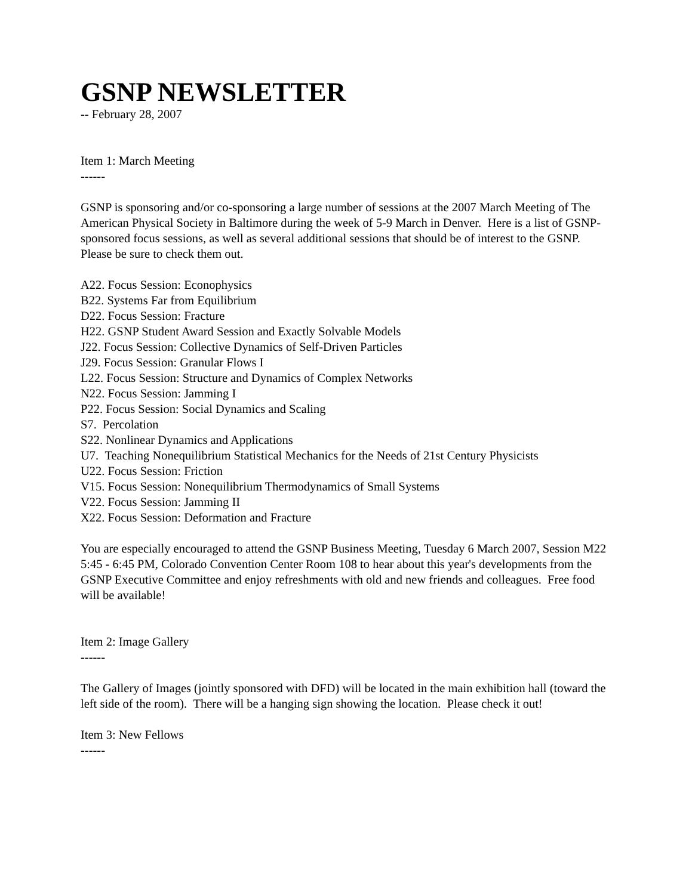GSNP NEWSLETTER
-- February 28, 2007
Item 1: March Meeting
------
GSNP is sponsoring and/or co-sponsoring a large number of sessions at the 2007 March Meeting of The American Physical Society in Baltimore during the week of 5-9 March in Denver. Here is a list of GSNP-sponsored focus sessions, as well as several additional sessions that should be of interest to the GSNP. Please be sure to check them out.
A22. Focus Session: Econophysics
B22. Systems Far from Equilibrium
D22. Focus Session: Fracture
H22. GSNP Student Award Session and Exactly Solvable Models
J22. Focus Session: Collective Dynamics of Self-Driven Particles
J29. Focus Session: Granular Flows I
L22. Focus Session: Structure and Dynamics of Complex Networks
N22. Focus Session: Jamming I
P22. Focus Session: Social Dynamics and Scaling
S7. Percolation
S22. Nonlinear Dynamics and Applications
U7. Teaching Nonequilibrium Statistical Mechanics for the Needs of 21st Century Physicists
U22. Focus Session: Friction
V15. Focus Session: Nonequilibrium Thermodynamics of Small Systems
V22. Focus Session: Jamming II
X22. Focus Session: Deformation and Fracture
You are especially encouraged to attend the GSNP Business Meeting, Tuesday 6 March 2007, Session M22 5:45 - 6:45 PM, Colorado Convention Center Room 108 to hear about this year's developments from the GSNP Executive Committee and enjoy refreshments with old and new friends and colleagues. Free food will be available!
Item 2: Image Gallery
------
The Gallery of Images (jointly sponsored with DFD) will be located in the main exhibition hall (toward the left side of the room). There will be a hanging sign showing the location. Please check it out!
Item 3: New Fellows
------